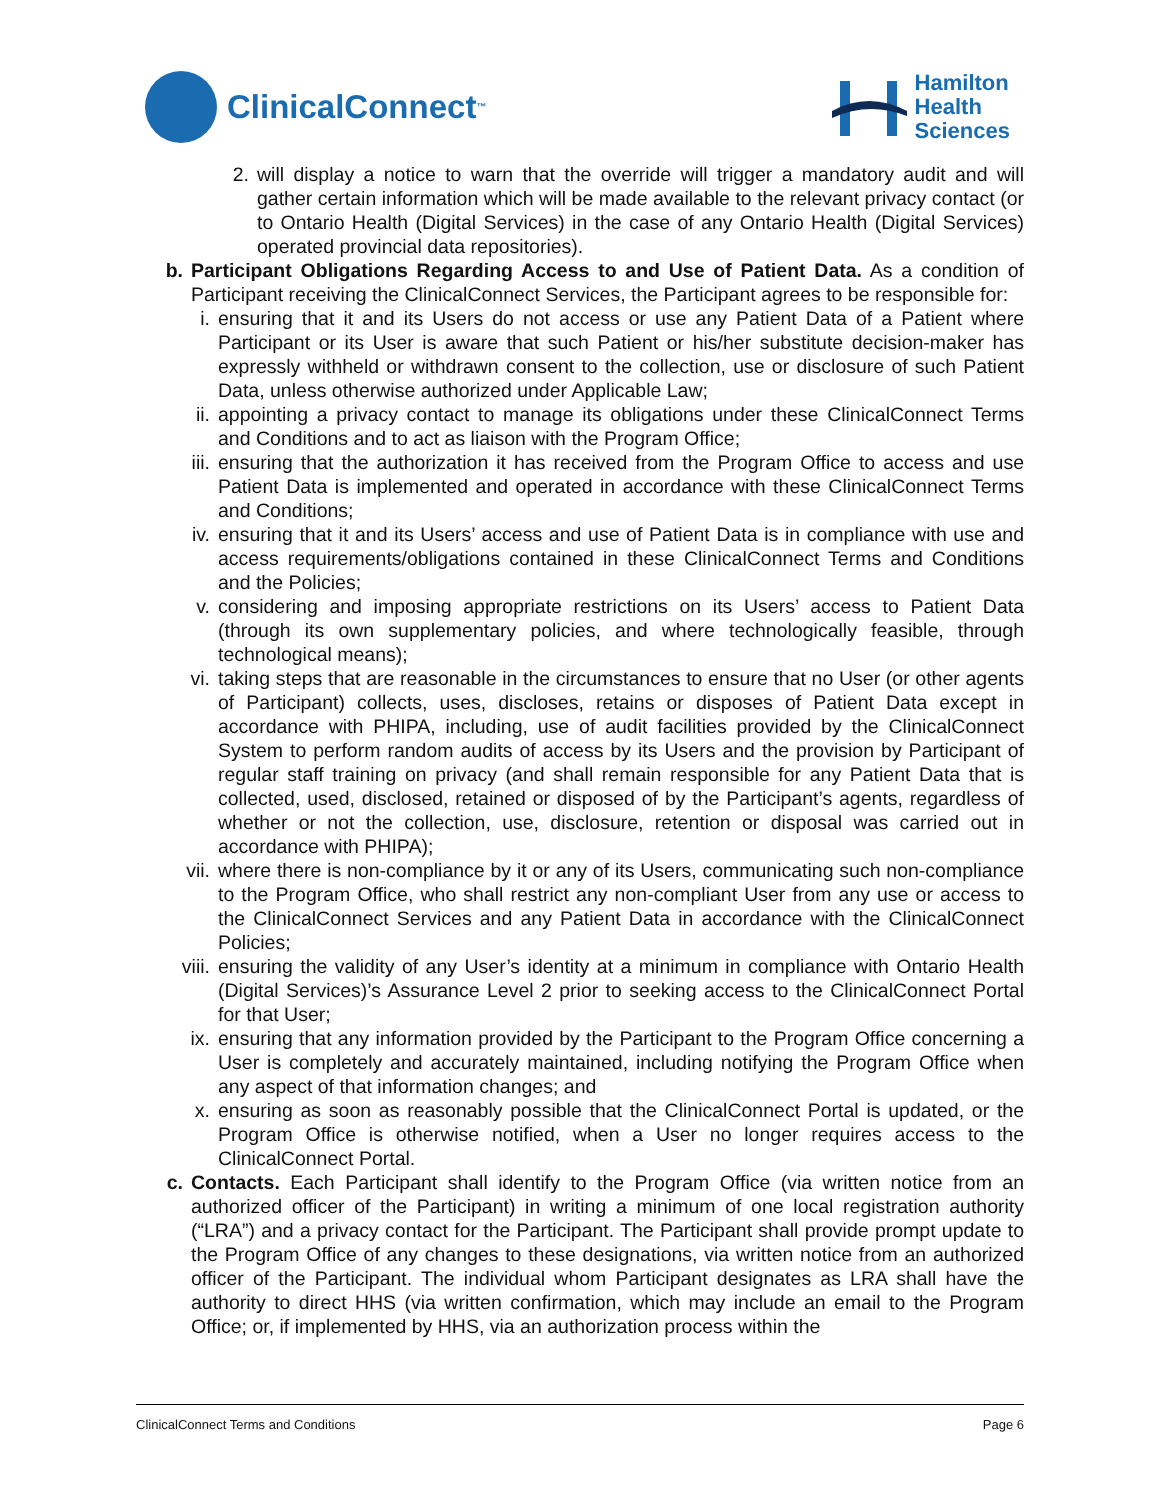ClinicalConnect<sup>™</sup>
Hamilton
Health
Sciences
2. will display a notice to warn that the override will trigger a mandatory audit and will gather certain information which will be made available to the relevant privacy contact (or to Ontario Health (Digital Services) in the case of any Ontario Health (Digital Services) operated provincial data repositories).
b. Participant Obligations Regarding Access to and Use of Patient Data. As a condition of Participant receiving the ClinicalConnect Services, the Participant agrees to be responsible for:
i. ensuring that it and its Users do not access or use any Patient Data of a Patient where Participant or its User is aware that such Patient or his/her substitute decision-maker has expressly withheld or withdrawn consent to the collection, use or disclosure of such Patient Data, unless otherwise authorized under Applicable Law;
ii. appointing a privacy contact to manage its obligations under these ClinicalConnect Terms and Conditions and to act as liaison with the Program Office;
iii. ensuring that the authorization it has received from the Program Office to access and use Patient Data is implemented and operated in accordance with these ClinicalConnect Terms and Conditions;
iv. ensuring that it and its Users’ access and use of Patient Data is in compliance with use and access requirements/obligations contained in these ClinicalConnect Terms and Conditions and the Policies;
v. considering and imposing appropriate restrictions on its Users’ access to Patient Data (through its own supplementary policies, and where technologically feasible, through technological means);
vi. taking steps that are reasonable in the circumstances to ensure that no User (or other agents of Participant) collects, uses, discloses, retains or disposes of Patient Data except in accordance with PHIPA, including, use of audit facilities provided by the ClinicalConnect System to perform random audits of access by its Users and the provision by Participant of regular staff training on privacy (and shall remain responsible for any Patient Data that is collected, used, disclosed, retained or disposed of by the Participant’s agents, regardless of whether or not the collection, use, disclosure, retention or disposal was carried out in accordance with PHIPA);
vii. where there is non-compliance by it or any of its Users, communicating such non-compliance to the Program Office, who shall restrict any non-compliant User from any use or access to the ClinicalConnect Services and any Patient Data in accordance with the ClinicalConnect Policies;
viii. ensuring the validity of any User’s identity at a minimum in compliance with Ontario Health (Digital Services)’s Assurance Level 2 prior to seeking access to the ClinicalConnect Portal for that User;
ix. ensuring that any information provided by the Participant to the Program Office concerning a User is completely and accurately maintained, including notifying the Program Office when any aspect of that information changes; and
x. ensuring as soon as reasonably possible that the ClinicalConnect Portal is updated, or the Program Office is otherwise notified, when a User no longer requires access to the ClinicalConnect Portal.
c. Contacts. Each Participant shall identify to the Program Office (via written notice from an authorized officer of the Participant) in writing a minimum of one local registration authority (“LRA”) and a privacy contact for the Participant. The Participant shall provide prompt update to the Program Office of any changes to these designations, via written notice from an authorized officer of the Participant. The individual whom Participant designates as LRA shall have the authority to direct HHS (via written confirmation, which may include an email to the Program Office; or, if implemented by HHS, via an authorization process within the
ClinicalConnect Terms and Conditions Page 6